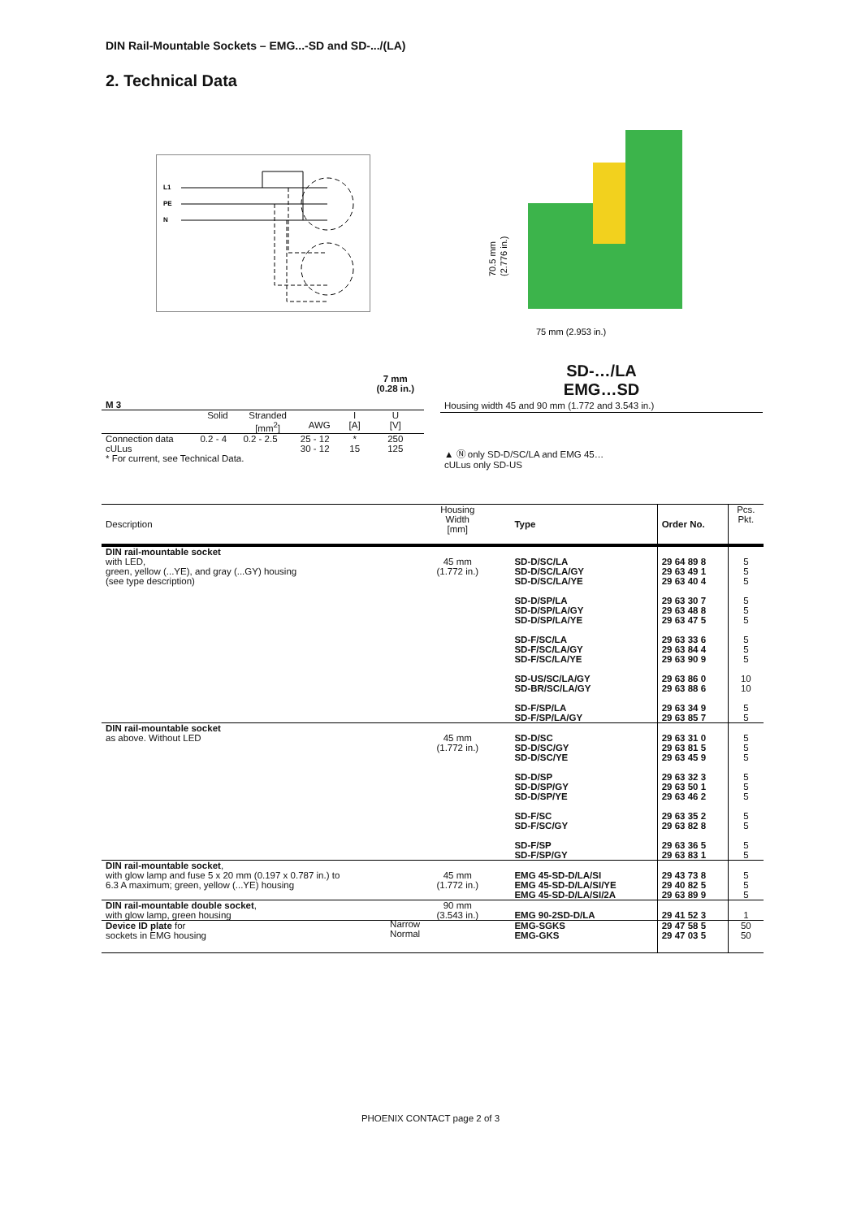DIN Rail-Mountable Sockets – EMG...-SD and SD-.../(LA)
2. Technical Data
L1
PE
N
70.5 mm
(2.776 in.)
75 mm (2.953 in.)
| M 3 | | | | | 7 mm (0.28 in.) |
| | Solid | Stranded [mm<sup>2</sup>] | AWG | I [A] | U [V] |
| Connection data cULus | 0.2 - 4 | 0.2 - 2.5 | 25 - 12 30 - 12 | * 15 | 250 125 |
| * For current, see Technical Data. | | | | | |
SD-…/LA
EMG…SD
Housing width 45 and 90 mm (1.772 and 3.543 in.)
▲ Ⓝ only SD-D/SC/LA and EMG 45…
cULus only SD-US
| Description | Housing Width [mm] | | Type | Order No. | Pcs. Pkt. |
| DIN rail-mountable socket with LED, green, yellow (...YE), and gray (...GY) housing (see type description) | 45 mm (1.772 in.) | | SD-D/SC/LA SD-D/SC/LA/GY SD-D/SC/LA/YE SD-D/SP/LA SD-D/SP/LA/GY SD-D/SP/LA/YE SD-F/SC/LA SD-F/SC/LA/GY SD-F/SC/LA/YE SD-US/SC/LA/GY SD-BR/SC/LA/GY SD-F/SP/LA SD-F/SP/LA/GY | 29 64 89 8 29 63 49 1 29 63 40 4 29 63 30 7 29 63 48 8 29 63 47 5 29 63 33 6 29 63 84 4 29 63 90 9 29 63 86 0 29 63 88 6 29 63 34 9 29 63 85 7 | 5 5 5 5 5 5 5 5 5 10 10 5 5 |
| DIN rail-mountable socket as above. Without LED | 45 mm (1.772 in.) | | SD-D/SC SD-D/SC/GY SD-D/SC/YE SD-D/SP SD-D/SP/GY SD-D/SP/YE SD-F/SC SD-F/SC/GY SD-F/SP SD-F/SP/GY | 29 63 31 0 29 63 81 5 29 63 45 9 29 63 32 3 29 63 50 1 29 63 46 2 29 63 35 2 29 63 82 8 29 63 36 5 29 63 83 1 | 5 5 5 5 5 5 5 5 5 5 |
| DIN rail-mountable socket , with glow lamp and fuse 5 x 20 mm (0.197 x 0.787 in.) to 6.3 A maximum; green, yellow (...YE) housing | 45 mm (1.772 in.) | | EMG 45-SD-D/LA/SI EMG 45-SD-D/LA/SI/YE EMG 45-SD-D/LA/SI/2A | 29 43 73 8 29 40 82 5 29 63 89 9 | 5 5 5 |
| DIN rail-mountable double socket , with glow lamp, green housing | 90 mm (3.543 in.) | | EMG 90-2SD-D/LA | 29 41 52 3 | 1 |
| Device ID plate for sockets in EMG housing Narrow Normal | | | EMG-SGKS EMG-GKS | 29 47 58 5 29 47 03 5 | 50 50 |
PHOENIX CONTACT page 2 of 3